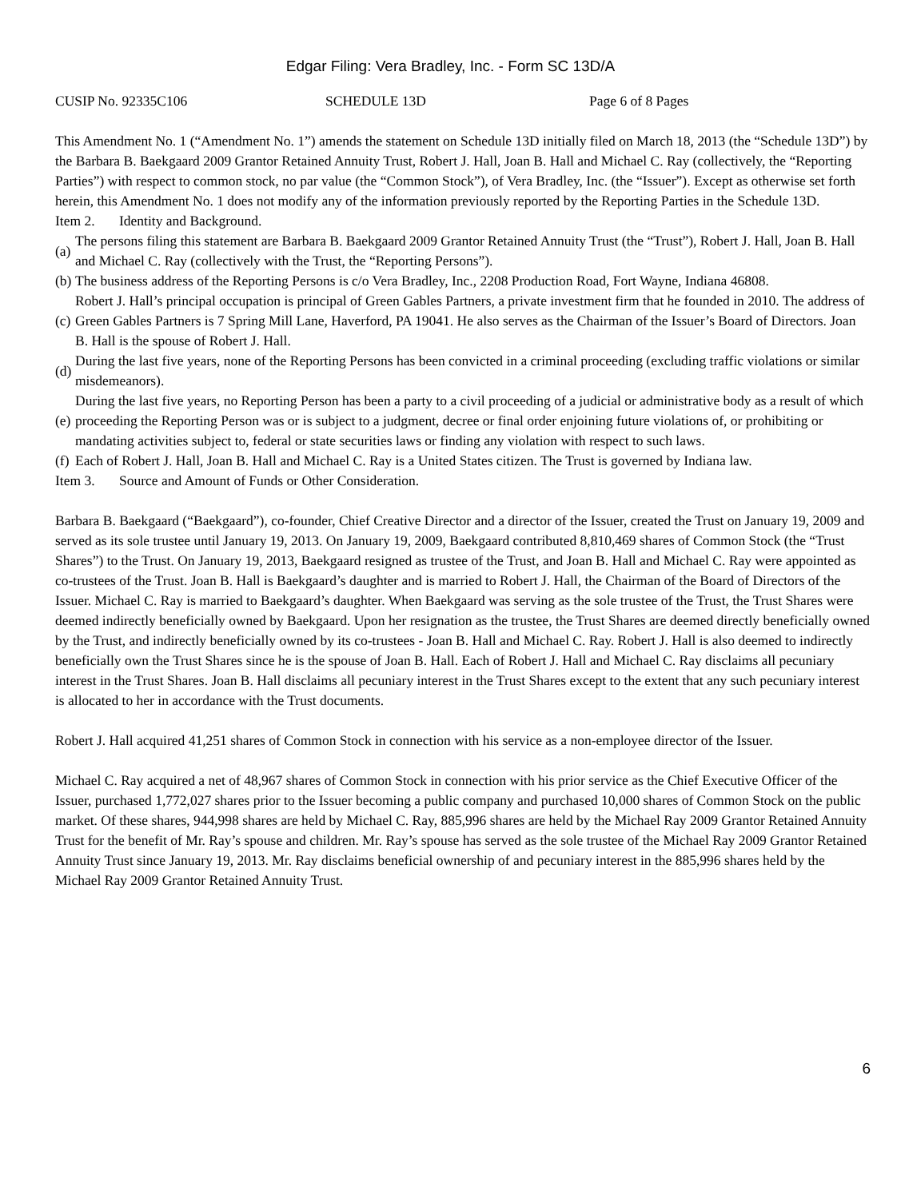Edgar Filing: Vera Bradley, Inc. - Form SC 13D/A
CUSIP No. 92335C106 SCHEDULE 13D Page 6 of 8 Pages
This Amendment No. 1 (“Amendment No. 1”) amends the statement on Schedule 13D initially filed on March 18, 2013 (the “Schedule 13D”) by the Barbara B. Baekgaard 2009 Grantor Retained Annuity Trust, Robert J. Hall, Joan B. Hall and Michael C. Ray (collectively, the “Reporting Parties”) with respect to common stock, no par value (the “Common Stock”), of Vera Bradley, Inc. (the “Issuer”). Except as otherwise set forth herein, this Amendment No. 1 does not modify any of the information previously reported by the Reporting Parties in the Schedule 13D.
Item 2. Identity and Background.
(a)
The persons filing this statement are Barbara B. Baekgaard 2009 Grantor Retained Annuity Trust (the “Trust”), Robert J. Hall, Joan B. Hall and Michael C. Ray (collectively with the Trust, the “Reporting Persons”).
(b)
The business address of the Reporting Persons is c/o Vera Bradley, Inc., 2208 Production Road, Fort Wayne, Indiana 46808.
(c)
Robert J. Hall’s principal occupation is principal of Green Gables Partners, a private investment firm that he founded in 2010. The address of Green Gables Partners is 7 Spring Mill Lane, Haverford, PA 19041. He also serves as the Chairman of the Issuer’s Board of Directors. Joan B. Hall is the spouse of Robert J. Hall.
(d)
During the last five years, none of the Reporting Persons has been convicted in a criminal proceeding (excluding traffic violations or similar misdemeanors).
(e)
During the last five years, no Reporting Person has been a party to a civil proceeding of a judicial or administrative body as a result of which proceeding the Reporting Person was or is subject to a judgment, decree or final order enjoining future violations of, or prohibiting or mandating activities subject to, federal or state securities laws or finding any violation with respect to such laws.
(f)
Each of Robert J. Hall, Joan B. Hall and Michael C. Ray is a United States citizen. The Trust is governed by Indiana law.
Item 3. Source and Amount of Funds or Other Consideration.
Barbara B. Baekgaard (“Baekgaard”), co-founder, Chief Creative Director and a director of the Issuer, created the Trust on January 19, 2009 and served as its sole trustee until January 19, 2013. On January 19, 2009, Baekgaard contributed 8,810,469 shares of Common Stock (the “Trust Shares”) to the Trust. On January 19, 2013, Baekgaard resigned as trustee of the Trust, and Joan B. Hall and Michael C. Ray were appointed as co-trustees of the Trust. Joan B. Hall is Baekgaard’s daughter and is married to Robert J. Hall, the Chairman of the Board of Directors of the Issuer. Michael C. Ray is married to Baekgaard’s daughter. When Baekgaard was serving as the sole trustee of the Trust, the Trust Shares were deemed indirectly beneficially owned by Baekgaard. Upon her resignation as the trustee, the Trust Shares are deemed directly beneficially owned by the Trust, and indirectly beneficially owned by its co-trustees - Joan B. Hall and Michael C. Ray. Robert J. Hall is also deemed to indirectly beneficially own the Trust Shares since he is the spouse of Joan B. Hall. Each of Robert J. Hall and Michael C. Ray disclaims all pecuniary interest in the Trust Shares. Joan B. Hall disclaims all pecuniary interest in the Trust Shares except to the extent that any such pecuniary interest is allocated to her in accordance with the Trust documents.
Robert J. Hall acquired 41,251 shares of Common Stock in connection with his service as a non-employee director of the Issuer.
Michael C. Ray acquired a net of 48,967 shares of Common Stock in connection with his prior service as the Chief Executive Officer of the Issuer, purchased 1,772,027 shares prior to the Issuer becoming a public company and purchased 10,000 shares of Common Stock on the public market. Of these shares, 944,998 shares are held by Michael C. Ray, 885,996 shares are held by the Michael Ray 2009 Grantor Retained Annuity Trust for the benefit of Mr. Ray’s spouse and children. Mr. Ray’s spouse has served as the sole trustee of the Michael Ray 2009 Grantor Retained Annuity Trust since January 19, 2013. Mr. Ray disclaims beneficial ownership of and pecuniary interest in the 885,996 shares held by the Michael Ray 2009 Grantor Retained Annuity Trust.
6